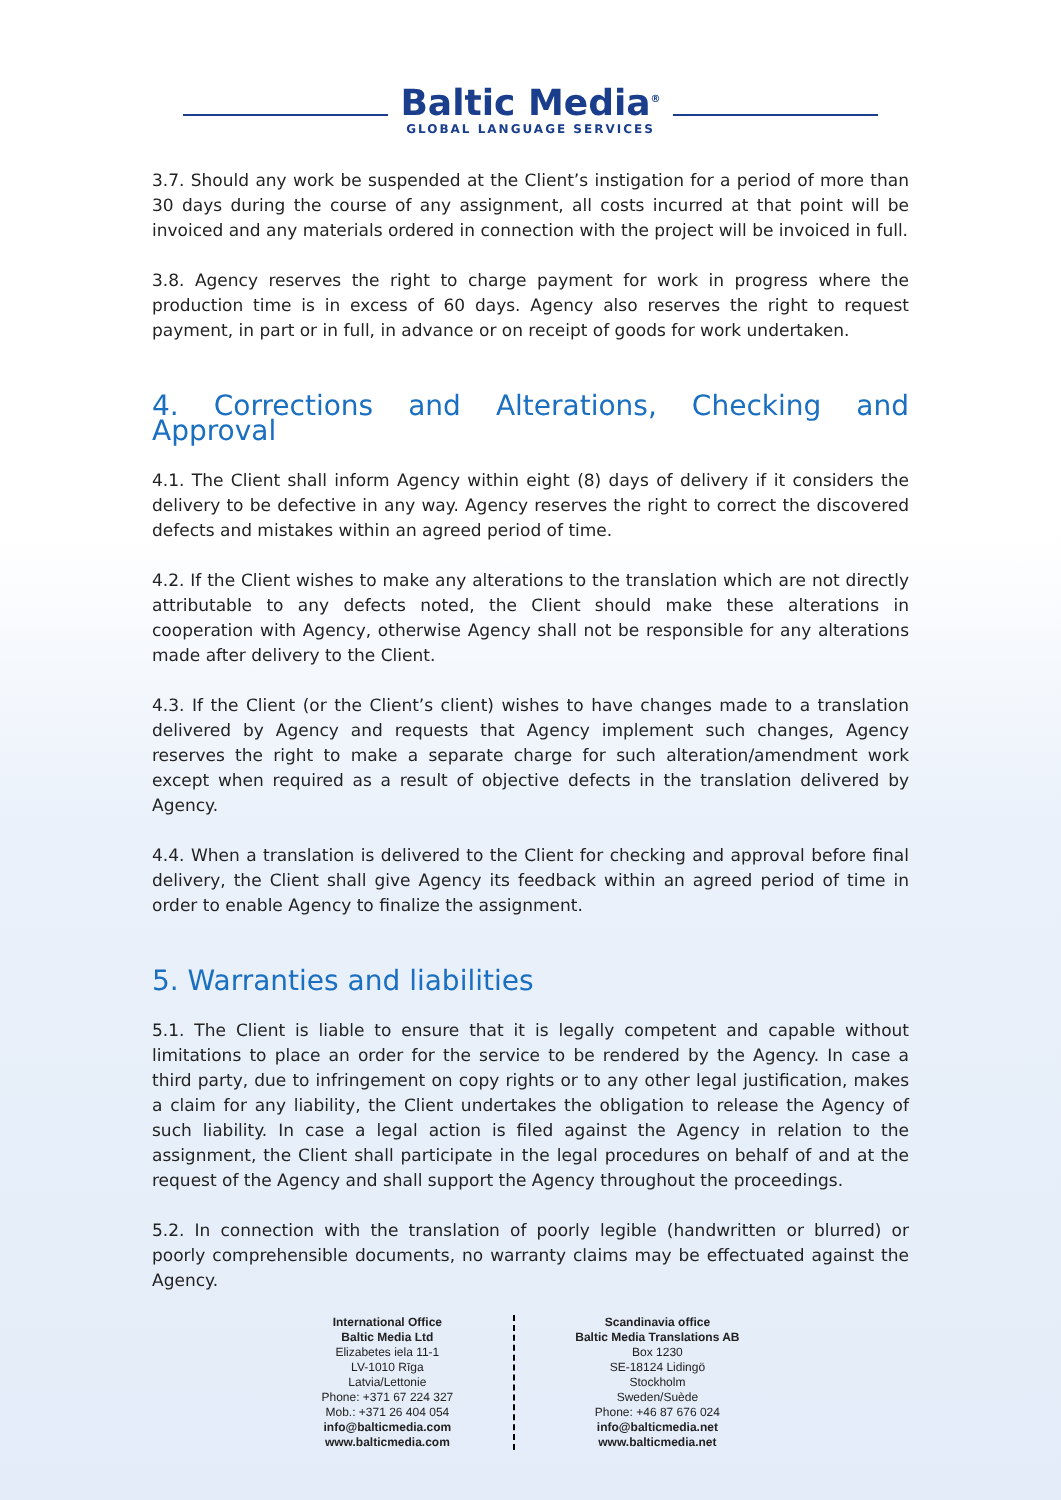Baltic Media<sup>®</sup>
GLOBAL LANGUAGE SERVICES
3.7. Should any work be suspended at the Client’s instigation for a period of more than 30 days during the course of any assignment, all costs incurred at that point will be invoiced and any materials ordered in connection with the project will be invoiced in full.
3.8. Agency reserves the right to charge payment for work in progress where the production time is in excess of 60 days. Agency also reserves the right to request payment, in part or in full, in advance or on receipt of goods for work undertaken.
4. Corrections and Alterations, Checking and Approval
4.1. The Client shall inform Agency within eight (8) days of delivery if it considers the delivery to be defective in any way. Agency reserves the right to correct the discovered defects and mistakes within an agreed period of time.
4.2. If the Client wishes to make any alterations to the translation which are not directly attributable to any defects noted, the Client should make these alterations in cooperation with Agency, otherwise Agency shall not be responsible for any alterations made after delivery to the Client.
4.3. If the Client (or the Client’s client) wishes to have changes made to a translation delivered by Agency and requests that Agency implement such changes, Agency reserves the right to make a separate charge for such alteration/amendment work except when required as a result of objective defects in the translation delivered by Agency.
4.4. When a translation is delivered to the Client for checking and approval before final delivery, the Client shall give Agency its feedback within an agreed period of time in order to enable Agency to finalize the assignment.
5. Warranties and liabilities
5.1. The Client is liable to ensure that it is legally competent and capable without limitations to place an order for the service to be rendered by the Agency. In case a third party, due to infringement on copy rights or to any other legal justification, makes a claim for any liability, the Client undertakes the obligation to release the Agency of such liability. In case a legal action is filed against the Agency in relation to the assignment, the Client shall participate in the legal procedures on behalf of and at the request of the Agency and shall support the Agency throughout the proceedings.
5.2. In connection with the translation of poorly legible (handwritten or blurred) or poorly comprehensible documents, no warranty claims may be effectuated against the Agency.
International Office
Baltic Media Ltd
Elizabetes iela 11-1
LV-1010 Rīga
Latvia/Lettonie
Phone: +371 67 224 327
Mob.: +371 26 404 054
info@balticmedia.com
www.balticmedia.com
Scandinavia office
Baltic Media Translations AB
Box 1230
SE-18124 Lidingö
Stockholm
Sweden/Suède
Phone: +46 87 676 024
info@balticmedia.net
www.balticmedia.net